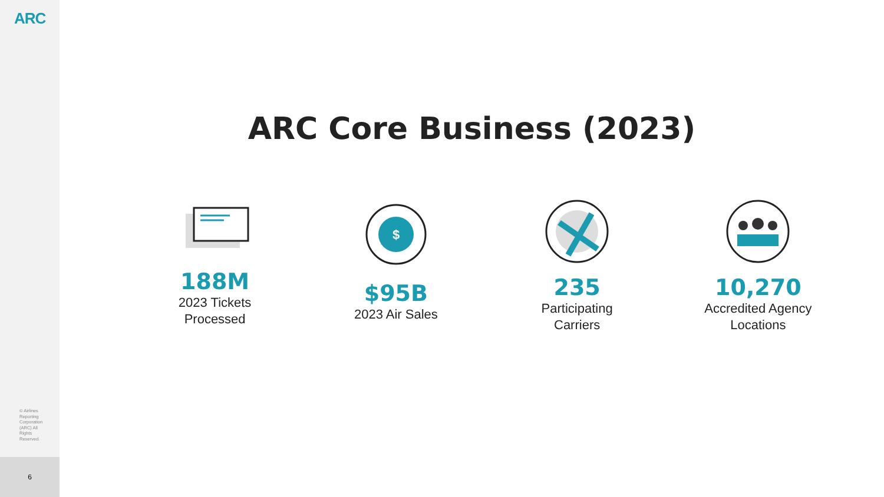ARC
© Airlines Reporting Corporation (ARC) All Rights Reserved.
6
ARC Core Business (2023)
188M
2023 Tickets Processed
$
$95B
2023 Air Sales
235
Participating Carriers
10,270
Accredited Agency Locations